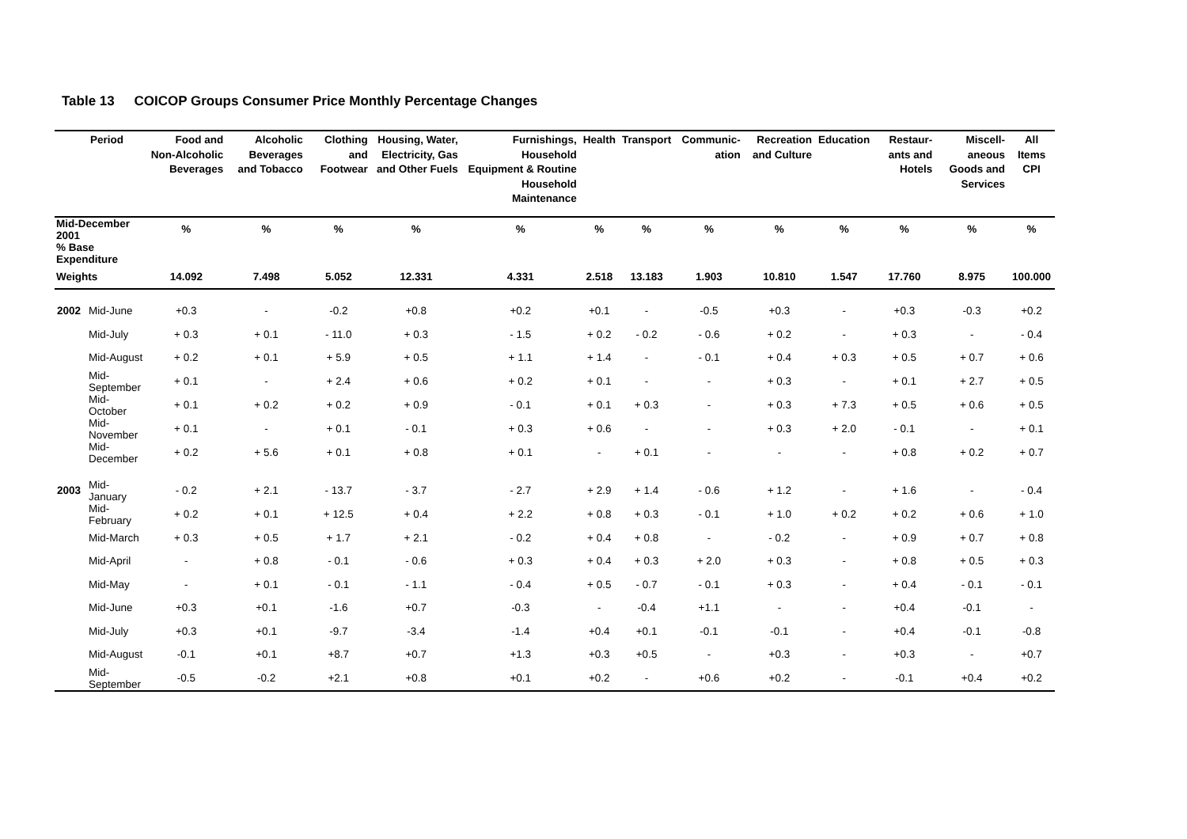Table 13 COICOP Groups Consumer Price Monthly Percentage Changes
| Period | | Food and Non-Alcoholic Beverages | Alcoholic Beverages and Tobacco | Clothing and Footwear | Housing, Water, Electricity, Gas and Other Fuels | Furnishings, Household Equipment & Routine Household Maintenance | Health | Transport | Communic-ation | Recreation and Culture | Education | Restaur-ants and Hotels | Miscell-aneous Goods and Services | All Items CPI |
| --- | --- | --- | --- | --- | --- | --- | --- | --- | --- | --- | --- | --- | --- | --- |
| Mid-December 2001 | | % | % | % | % | % | % | % | % | % | % | % | % | % |
| % Base Expenditure | | | | | | | | | | | | | | |
| Weights | | 14.092 | 7.498 | 5.052 | 12.331 | 4.331 | 2.518 | 13.183 | 1.903 | 10.810 | 1.547 | 17.760 | 8.975 | 100.000 |
| 2002 | Mid-June | +0.3 | - | -0.2 | +0.8 | +0.2 | +0.1 | - | -0.5 | +0.3 | - | +0.3 | -0.3 | +0.2 |
| | Mid-July | + 0.3 | + 0.1 | - 11.0 | + 0.3 | - 1.5 | + 0.2 | - 0.2 | - 0.6 | + 0.2 | - | + 0.3 | - | - 0.4 |
| | Mid-August | + 0.2 | + 0.1 | + 5.9 | + 0.5 | + 1.1 | + 1.4 | - | - 0.1 | + 0.4 | + 0.3 | + 0.5 | + 0.7 | + 0.6 |
| | Mid-September | + 0.1 | - | + 2.4 | + 0.6 | + 0.2 | + 0.1 | - | - | + 0.3 | - | + 0.1 | + 2.7 | + 0.5 |
| | Mid-October | + 0.1 | + 0.2 | + 0.2 | + 0.9 | - 0.1 | + 0.1 | + 0.3 | - | + 0.3 | + 7.3 | + 0.5 | + 0.6 | + 0.5 |
| | Mid-November | + 0.1 | - | + 0.1 | - 0.1 | + 0.3 | + 0.6 | - | - | + 0.3 | + 2.0 | - 0.1 | - | + 0.1 |
| | Mid-December | + 0.2 | + 5.6 | + 0.1 | + 0.8 | + 0.1 | - | + 0.1 | - | - | - | + 0.8 | + 0.2 | + 0.7 |
| 2003 | Mid-January | - 0.2 | + 2.1 | - 13.7 | - 3.7 | - 2.7 | + 2.9 | + 1.4 | - 0.6 | + 1.2 | - | + 1.6 | - | - 0.4 |
| | Mid-February | + 0.2 | + 0.1 | + 12.5 | + 0.4 | + 2.2 | + 0.8 | + 0.3 | - 0.1 | + 1.0 | + 0.2 | + 0.2 | + 0.6 | + 1.0 |
| | Mid-March | + 0.3 | + 0.5 | + 1.7 | + 2.1 | - 0.2 | + 0.4 | + 0.8 | - | - 0.2 | - | + 0.9 | + 0.7 | + 0.8 |
| | Mid-April | - | + 0.8 | - 0.1 | - 0.6 | + 0.3 | + 0.4 | + 0.3 | + 2.0 | + 0.3 | - | + 0.8 | + 0.5 | + 0.3 |
| | Mid-May | - | + 0.1 | - 0.1 | - 1.1 | - 0.4 | + 0.5 | - 0.7 | - 0.1 | + 0.3 | - | + 0.4 | - 0.1 | - 0.1 |
| | Mid-June | +0.3 | +0.1 | -1.6 | +0.7 | -0.3 | - | -0.4 | +1.1 | - | - | +0.4 | -0.1 | - |
| | Mid-July | +0.3 | +0.1 | -9.7 | -3.4 | -1.4 | +0.4 | +0.1 | -0.1 | -0.1 | - | +0.4 | -0.1 | -0.8 |
| | Mid-August | -0.1 | +0.1 | +8.7 | +0.7 | +1.3 | +0.3 | +0.5 | - | +0.3 | - | +0.3 | - | +0.7 |
| | Mid-September | -0.5 | -0.2 | +2.1 | +0.8 | +0.1 | +0.2 | - | +0.6 | +0.2 | - | -0.1 | +0.4 | +0.2 |